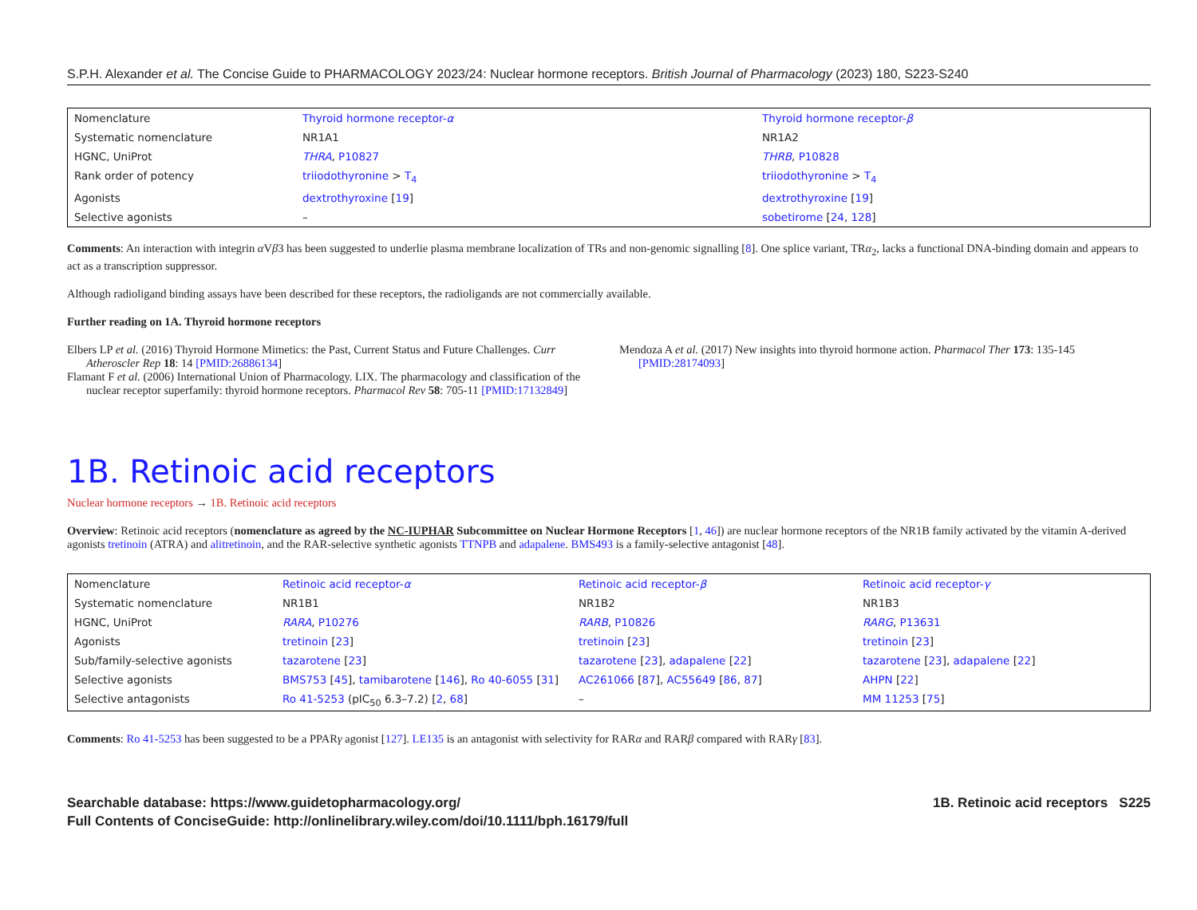S.P.H. Alexander et al. The Concise Guide to PHARMACOLOGY 2023/24: Nuclear hormone receptors. British Journal of Pharmacology (2023) 180, S223-S240
| Nomenclature | Thyroid hormone receptor- α | Thyroid hormone receptor- β |
| Systematic nomenclature | NR1A1 | NR1A2 |
| HGNC, UniProt | THRA , P10827 | THRB , P10828 |
| Rank order of potency | triiodothyronine > T<sub>4</sub> | triiodothyronine > T<sub>4</sub> |
| Agonists | dextrothyroxine [ 19 ] | dextrothyroxine [ 19 ] |
| Selective agonists | – | sobetirome [ 24 , 128 ] |
Comments: An interaction with integrin α Vβ3 has been suggested to underlie plasma membrane localization of TRs and non-genomic signalling [8]. One splice variant, TRα<sub>2</sub>, lacks a functional DNA-binding domain and appears to act as a transcription suppressor.
Although radioligand binding assays have been described for these receptors, the radioligands are not commercially available.
Further reading on 1A. Thyroid hormone receptors
Elbers LP et al. (2016) Thyroid Hormone Mimetics: the Past, Current Status and Future Challenges. Curr Atheroscler Rep 18: 14 [PMID:26886134]
Flamant F et al. (2006) International Union of Pharmacology. LIX. The pharmacology and classification of the nuclear receptor superfamily: thyroid hormone receptors. Pharmacol Rev 58: 705-11 [PMID:17132849]
Mendoza A et al. (2017) New insights into thyroid hormone action. Pharmacol Ther 173: 135-145 [PMID:28174093]
1B. Retinoic acid receptors
Nuclear hormone receptors → 1B. Retinoic acid receptors
Overview: Retinoic acid receptors (nomenclature as agreed by the NC-IUPHAR Subcommittee on Nuclear Hormone Receptors [1, 46]) are nuclear hormone receptors of the NR1B family activated by the vitamin A-derived agonists tretinoin (ATRA) and alitretinoin, and the RAR-selective synthetic agonists TTNPB and adapalene. BMS493 is a family-selective antagonist [48].
| Nomenclature | Retinoic acid receptor- α | Retinoic acid receptor- β | Retinoic acid receptor- γ |
| Systematic nomenclature | NR1B1 | NR1B2 | NR1B3 |
| HGNC, UniProt | RARA , P10276 | RARB , P10826 | RARG , P13631 |
| Agonists | tretinoin [ 23 ] | tretinoin [ 23 ] | tretinoin [ 23 ] |
| Sub/family-selective agonists | tazarotene [ 23 ] | tazarotene [ 23 ], adapalene [ 22 ] | tazarotene [ 23 ], adapalene [ 22 ] |
| Selective agonists | BMS753 [ 45 ], tamibarotene [ 146 ], Ro 40-6055 [ 31 ] | AC261066 [ 87 ], AC55649 [ 86 , 87 ] | AHPN [ 22 ] |
| Selective antagonists | Ro 41-5253 (pIC<sub>50</sub> 6.3–7.2) [ 2 , 68 ] | – | MM 11253 [ 75 ] |
Comments: Ro 41-5253 has been suggested to be a PPARγ agonist [127]. LE135 is an antagonist with selectivity for RARα and RARβ compared with RARγ [83].
Searchable database: https://www.guidetopharmacology.org/
Full Contents of ConciseGuide: http://onlinelibrary.wiley.com/doi/10.1111/bph.16179/full
1B. Retinoic acid receptors S225